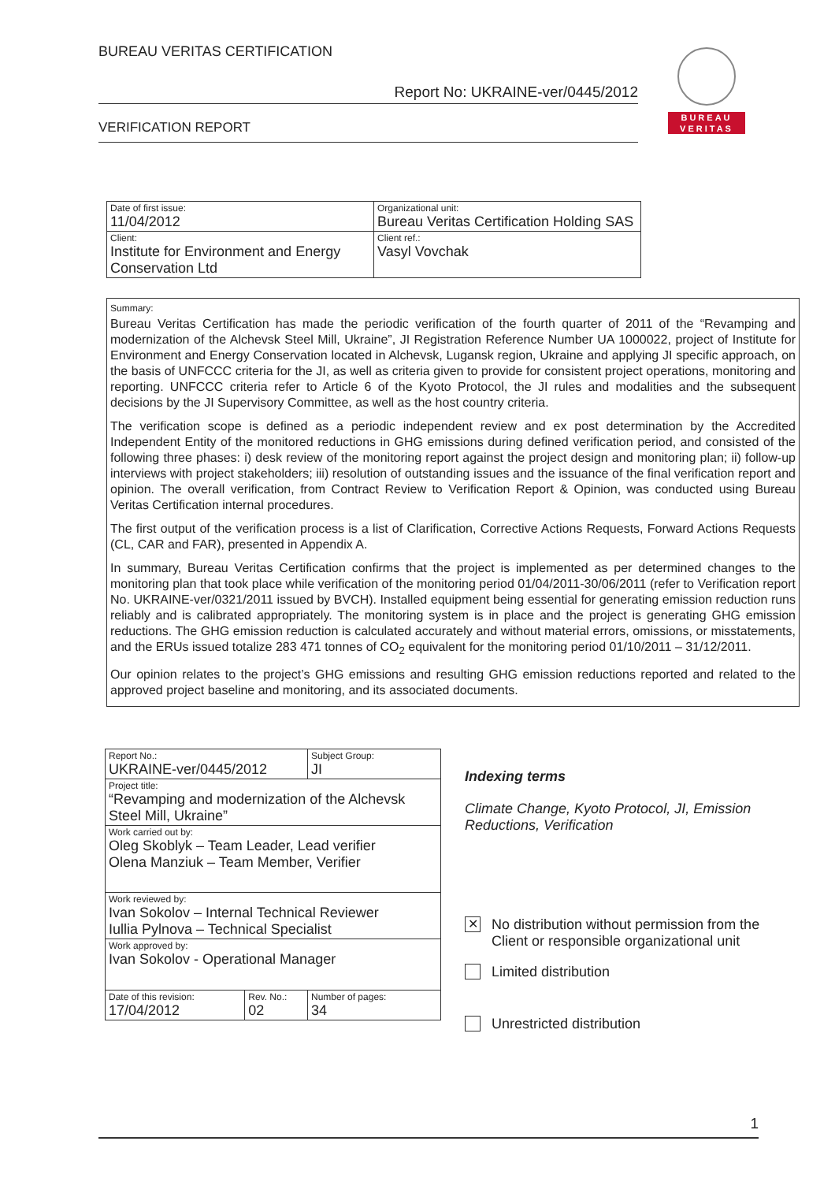BUREAU VERITAS CERTIFICATION
Report No: UKRAINE-ver/0445/2012
VERIFICATION REPORT
BUREAU
VERITAS
| Date of first issue: 11/04/2012 | Organizational unit: Bureau Veritas Certification Holding SAS |
| Client: Institute for Environment and Energy Conservation Ltd | Client ref.: Vasyl Vovchak |
Summary:
Bureau Veritas Certification has made the periodic verification of the fourth quarter of 2011 of the “Revamping and modernization of the Alchevsk Steel Mill, Ukraine”, JI Registration Reference Number UA 1000022, project of Institute for Environment and Energy Conservation located in Alchevsk, Lugansk region, Ukraine and applying JI specific approach, on the basis of UNFCCC criteria for the JI, as well as criteria given to provide for consistent project operations, monitoring and reporting. UNFCCC criteria refer to Article 6 of the Kyoto Protocol, the JI rules and modalities and the subsequent decisions by the JI Supervisory Committee, as well as the host country criteria.
The verification scope is defined as a periodic independent review and ex post determination by the Accredited Independent Entity of the monitored reductions in GHG emissions during defined verification period, and consisted of the following three phases: i) desk review of the monitoring report against the project design and monitoring plan; ii) follow-up interviews with project stakeholders; iii) resolution of outstanding issues and the issuance of the final verification report and opinion. The overall verification, from Contract Review to Verification Report & Opinion, was conducted using Bureau Veritas Certification internal procedures.
The first output of the verification process is a list of Clarification, Corrective Actions Requests, Forward Actions Requests (CL, CAR and FAR), presented in Appendix A.
In summary, Bureau Veritas Certification confirms that the project is implemented as per determined changes to the monitoring plan that took place while verification of the monitoring period 01/04/2011-30/06/2011 (refer to Verification report No. UKRAINE-ver/0321/2011 issued by BVCH). Installed equipment being essential for generating emission reduction runs reliably and is calibrated appropriately. The monitoring system is in place and the project is generating GHG emission reductions. The GHG emission reduction is calculated accurately and without material errors, omissions, or misstatements, and the ERUs issued totalize 283 471 tonnes of CO<sub>2</sub> equivalent for the monitoring period 01/10/2011 – 31/12/2011.
Our opinion relates to the project’s GHG emissions and resulting GHG emission reductions reported and related to the approved project baseline and monitoring, and its associated documents.
| Report No.: UKRAINE-ver/0445/2012 | | Subject Group: JI |
| Project title: “Revamping and modernization of the Alchevsk Steel Mill, Ukraine” | | |
| Work carried out by: Oleg Skoblyk – Team Leader, Lead verifier Olena Manziuk – Team Member, Verifier | | |
| Work reviewed by: Ivan Sokolov – Internal Technical Reviewer Iullia Pylnova – Technical Specialist | | |
| Work approved by: Ivan Sokolov - Operational Manager | | |
| Date of this revision: 17/04/2012 | Rev. No.: 02 | Number of pages: 34 |
Indexing terms
Climate Change, Kyoto Protocol, JI, Emission Reductions, Verification
✕
No distribution without permission from the Client or responsible organizational unit
Limited distribution
Unrestricted distribution
1